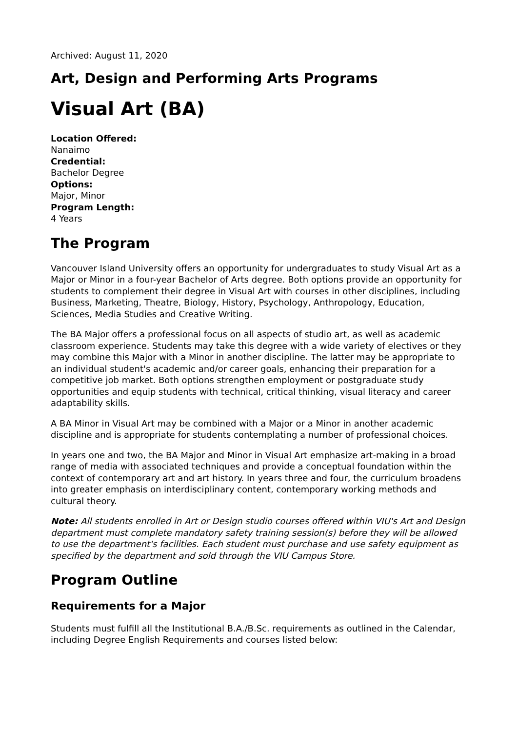Archived: August 11, 2020
Art, Design and Performing Arts Programs
Visual Art (BA)
Location Offered:
Nanaimo
Credential:
Bachelor Degree
Options:
Major, Minor
Program Length:
4 Years
The Program
Vancouver Island University offers an opportunity for undergraduates to study Visual Art as a Major or Minor in a four-year Bachelor of Arts degree. Both options provide an opportunity for students to complement their degree in Visual Art with courses in other disciplines, including Business, Marketing, Theatre, Biology, History, Psychology, Anthropology, Education, Sciences, Media Studies and Creative Writing.
The BA Major offers a professional focus on all aspects of studio art, as well as academic classroom experience. Students may take this degree with a wide variety of electives or they may combine this Major with a Minor in another discipline. The latter may be appropriate to an individual student's academic and/or career goals, enhancing their preparation for a competitive job market. Both options strengthen employment or postgraduate study opportunities and equip students with technical, critical thinking, visual literacy and career adaptability skills.
A BA Minor in Visual Art may be combined with a Major or a Minor in another academic discipline and is appropriate for students contemplating a number of professional choices.
In years one and two, the BA Major and Minor in Visual Art emphasize art-making in a broad range of media with associated techniques and provide a conceptual foundation within the context of contemporary art and art history. In years three and four, the curriculum broadens into greater emphasis on interdisciplinary content, contemporary working methods and cultural theory.
Note: All students enrolled in Art or Design studio courses offered within VIU's Art and Design department must complete mandatory safety training session(s) before they will be allowed to use the department's facilities. Each student must purchase and use safety equipment as specified by the department and sold through the VIU Campus Store.
Program Outline
Requirements for a Major
Students must fulfill all the Institutional B.A./B.Sc. requirements as outlined in the Calendar, including Degree English Requirements and courses listed below: